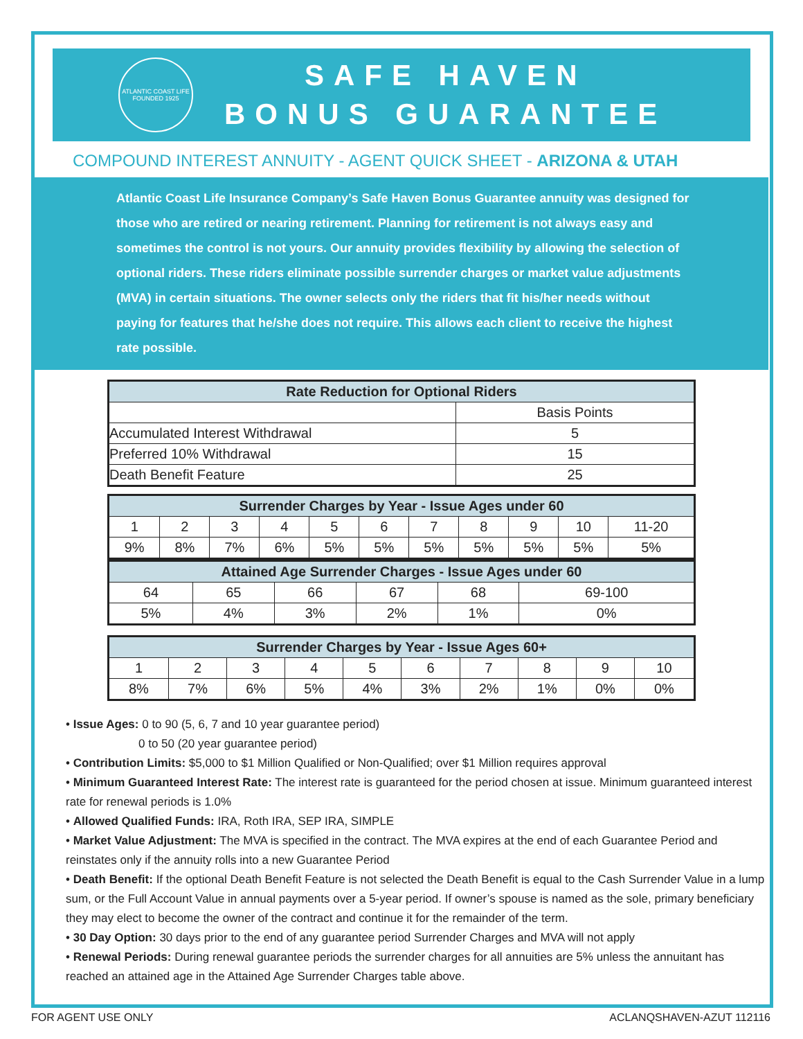ATLANTIC COAST LIFE
FOUNDED 1925
SAFE HAVEN
BONUS GUARANTEE
COMPOUND INTEREST ANNUITY - AGENT QUICK SHEET - ARIZONA & UTAH
Atlantic Coast Life Insurance Company’s Safe Haven Bonus Guarantee annuity was designed for those who are retired or nearing retirement. Planning for retirement is not always easy and sometimes the control is not yours. Our annuity provides flexibility by allowing the selection of optional riders. These riders eliminate possible surrender charges or market value adjustments (MVA) in certain situations. The owner selects only the riders that fit his/her needs without paying for features that he/she does not require. This allows each client to receive the highest rate possible.
| Rate Reduction for Optional Riders | |
| --- | --- |
| | Basis Points |
| Accumulated Interest Withdrawal | 5 |
| Preferred 10% Withdrawal | 15 |
| Death Benefit Feature | 25 |
| Surrender Charges by Year - Issue Ages under 60 | | | | | | | | | | |
| --- | --- | --- | --- | --- | --- | --- | --- | --- | --- | --- |
| 1 | 2 | 3 | 4 | 5 | 6 | 7 | 8 | 9 | 10 | 11-20 |
| 9% | 8% | 7% | 6% | 5% | 5% | 5% | 5% | 5% | 5% | 5% |
| Attained Age Surrender Charges - Issue Ages under 60 | | | | | |
| --- | --- | --- | --- | --- | --- |
| 64 | 65 | 66 | 67 | 68 | 69-100 |
| 5% | 4% | 3% | 2% | 1% | 0% |
| Surrender Charges by Year - Issue Ages 60+ | | | | | | | | | |
| --- | --- | --- | --- | --- | --- | --- | --- | --- | --- |
| 1 | 2 | 3 | 4 | 5 | 6 | 7 | 8 | 9 | 10 |
| 8% | 7% | 6% | 5% | 4% | 3% | 2% | 1% | 0% | 0% |
• Issue Ages: 0 to 90 (5, 6, 7 and 10 year guarantee period)
0 to 50 (20 year guarantee period)
• Contribution Limits: $5,000 to $1 Million Qualified or Non-Qualified; over $1 Million requires approval
• Minimum Guaranteed Interest Rate: The interest rate is guaranteed for the period chosen at issue. Minimum guaranteed interest rate for renewal periods is 1.0%
• Allowed Qualified Funds: IRA, Roth IRA, SEP IRA, SIMPLE
• Market Value Adjustment: The MVA is specified in the contract. The MVA expires at the end of each Guarantee Period and reinstates only if the annuity rolls into a new Guarantee Period
• Death Benefit: If the optional Death Benefit Feature is not selected the Death Benefit is equal to the Cash Surrender Value in a lump sum, or the Full Account Value in annual payments over a 5-year period. If owner’s spouse is named as the sole, primary beneficiary they may elect to become the owner of the contract and continue it for the remainder of the term.
• 30 Day Option: 30 days prior to the end of any guarantee period Surrender Charges and MVA will not apply
• Renewal Periods: During renewal guarantee periods the surrender charges for all annuities are 5% unless the annuitant has reached an attained age in the Attained Age Surrender Charges table above.
FOR AGENT USE ONLY ACLANQSHAVEN-AZUT 112116